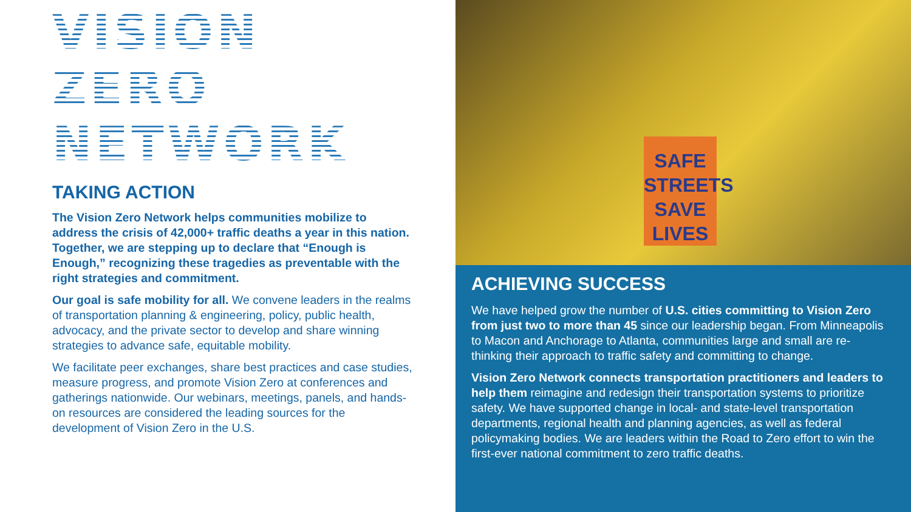VISION ZERO
NETWORK
TAKING ACTION
The Vision Zero Network helps communities mobilize to address the crisis of 42,000+ traffic deaths a year in this nation. Together, we are stepping up to declare that “Enough is Enough,” recognizing these tragedies as preventable with the right strategies and commitment.
Our goal is safe mobility for all. We convene leaders in the realms of transportation planning & engineering, policy, public health, advocacy, and the private sector to develop and share winning strategies to advance safe, equitable mobility.
We facilitate peer exchanges, share best practices and case studies, measure progress, and promote Vision Zero at conferences and gatherings nationwide. Our webinars, meetings, panels, and hands-on resources are considered the leading sources for the development of Vision Zero in the U.S.
SAFE STREETS SAVE LIVES
ACHIEVING SUCCESS
We have helped grow the number of U.S. cities committing to Vision Zero from just two to more than 45 since our leadership began. From Minneapolis to Macon and Anchorage to Atlanta, communities large and small are re-thinking their approach to traffic safety and committing to change.
Vision Zero Network connects transportation practitioners and leaders to help them reimagine and redesign their transportation systems to prioritize safety. We have supported change in local- and state-level transportation departments, regional health and planning agencies, as well as federal policymaking bodies. We are leaders within the Road to Zero effort to win the first-ever national commitment to zero traffic deaths.